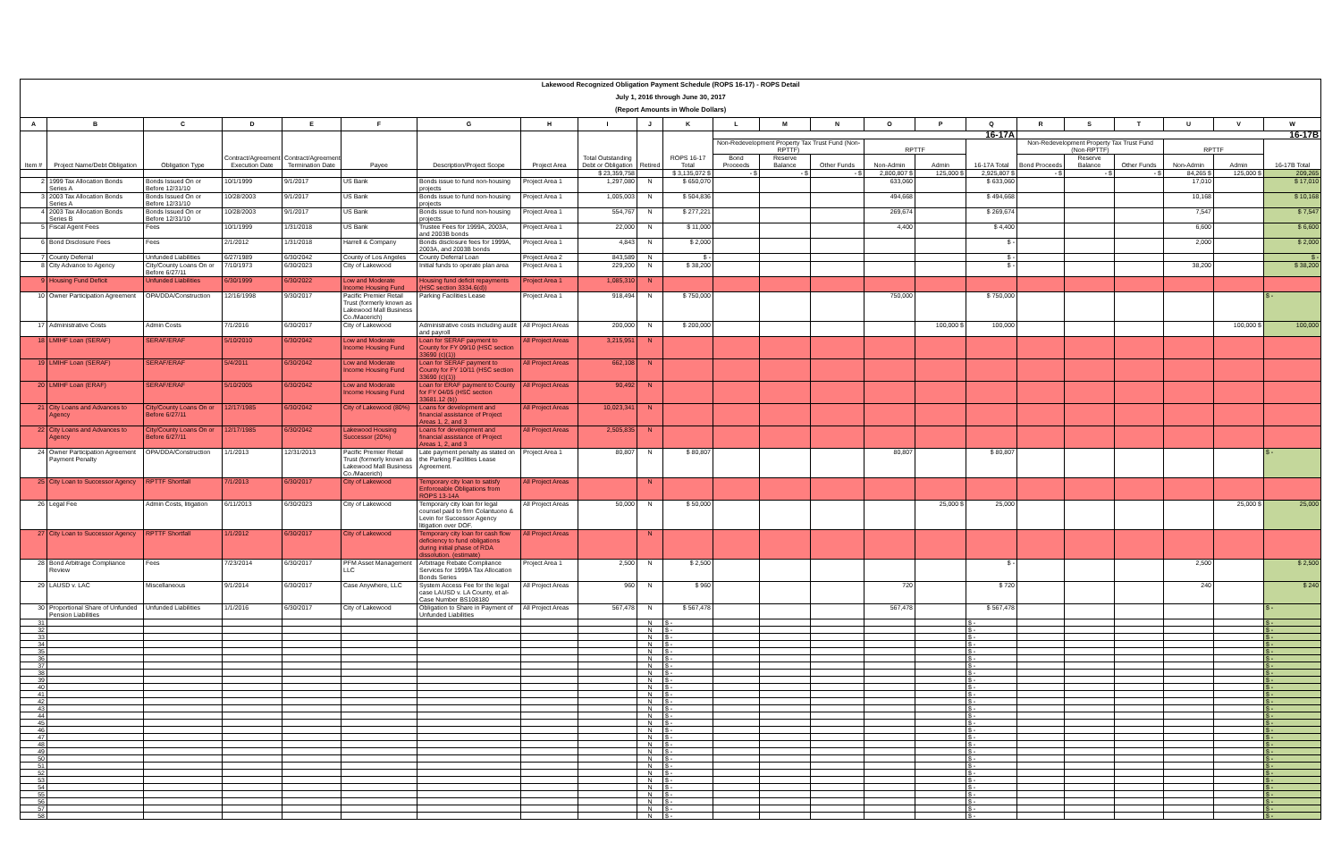| Lakewood Recognized Obligation Payment Schedule (ROPS 16-17) - ROPS Detail | | | | | | | | | | | | | | | | | | | | | | |
| July 1, 2016 through June 30, 2017 | | | | | | | | | | | | | | | | | | | | | | |
| (Report Amounts in Whole Dollars) | | | | | | | | | | | | | | | | | | | | | | |
| A | B | C | D | E | F | G | H | I | J | K | L | M | N | O | P | Q | R | S | T | U | V | W |
| Item # | Project Name/Debt Obligation | Obligation Type | Contract/Agreement Execution Date | Contract/Agreement Termination Date | Payee | Description/Project Scope | Project Area | Total Outstanding Debt or Obligation | Retired | ROPS 16-17 Total | 16-17A | | | | | | 16-17B | | | | | |
| | | | | | | | | | | | Non-Redevelopment Property Tax Trust Fund (Non-RPTTF) | | | RPTTF | | 16-17A Total | Non-Redevelopment Property Tax Trust Fund (Non-RPTTF) | | | RPTTF | | 16-17B Total |
| | | | | | | | | | | | Bond Proceeds | Reserve Balance | Other Funds | Non-Admin | Admin | | Bond Proceeds | Reserve Balance | Other Funds | Non-Admin | Admin | |
| | | | | | | | | $ 23,359,758 | | $ 3,135,072 $ | - $ | - $ | - $ | 2,800,807 $ | 125,000 $ | 2,925,807 $ | - $ | - $ | - $ | 84,265 $ | 125,000 $ | 209,265 |
| 2 | 1999 Tax Allocation Bonds Series A | Bonds Issued On or Before 12/31/10 | 10/1/1999 | 9/1/2017 | US Bank | Bonds issue to fund non-housing projects | Project Area 1 | 1,297,080 | N | $ 650,070 | | | | 633,060 | | $ 633,060 | | | | 17,010 | | $ 17,010 |
| 3 | 2003 Tax Allocation Bonds Series A | Bonds Issued On or Before 12/31/10 | 10/28/2003 | 9/1/2017 | US Bank | Bonds issue to fund non-housing projects | Project Area 1 | 1,005,003 | N | $ 504,836 | | | | 494,668 | | $ 494,668 | | | | 10,168 | | $ 10,168 |
| 4 | 2003 Tax Allocation Bonds Series B | Bonds Issued On or Before 12/31/10 | 10/28/2003 | 9/1/2017 | US Bank | Bonds issue to fund non-housing projects | Project Area 1 | 554,767 | N | $ 277,221 | | | | 269,674 | | $ 269,674 | | | | 7,547 | | $ 7,547 |
| 5 | Fiscal Agent Fees | Fees | 10/1/1999 | 1/31/2018 | US Bank | Trustee Fees for 1999A, 2003A, and 2003B bonds | Project Area 1 | 22,000 | N | $ 11,000 | | | | 4,400 | | $ 4,400 | | | | 6,600 | | $ 6,600 |
| 6 | Bond Disclosure Fees | Fees | 2/1/2012 | 1/31/2018 | Harrell & Company | Bonds disclosure fees for 1999A, 2003A, and 2003B bonds | Project Area 1 | 4,843 | N | $ 2,000 | | | | | | $ - | | | | 2,000 | | $ 2,000 |
| 7 | County Deferral | Unfunded Liabilities | 6/27/1989 | 6/30/2042 | County of Los Angeles | County Deferral Loan | Project Area 2 | 843,589 | N | $ - | | | | | | $ - | | | | | | $ - |
| 8 | City Advance to Agency | City/County Loans On or Before 6/27/11 | 7/10/1973 | 6/30/2023 | City of Lakewood | Initial funds to operate plan area | Project Area 1 | 229,200 | N | $ 38,200 | | | | | | $ - | | | | 38,200 | | $ 38,200 |
| 9 | Housing Fund Deficit | Unfunded Liabilities | 6/30/1999 | 6/30/2022 | Low and Moderate Income Housing Fund | Housing fund deficit repayments (HSC section 3334.6(d)) | Project Area 1 | 1,085,310 | N | | | | | | | | | | | | | |
| 10 | Owner Participation Agreement | OPA/DDA/Construction | 12/16/1998 | 9/30/2017 | Pacific Premier Retail Trust (formerly known as Lakewood Mall Business Co./Macerich) | Parking Facilities Lease | Project Area 1 | 918,494 | N | $ 750,000 | | | | 750,000 | | $ 750,000 | | | | | | $ - |
| 17 | Administrative Costs | Admin Costs | 7/1/2016 | 6/30/2017 | City of Lakewood | Administrative costs including audit and payroll | All Project Areas | 200,000 | N | $ 200,000 | | | | | 100,000 $ | 100,000 | | | | | 100,000 $ | 100,000 |
| 18 | LMIHF Loan (SERAF) | SERAF/ERAF | 5/10/2010 | 6/30/2042 | Low and Moderate Income Housing Fund | Loan for SERAF payment to County for FY 09/10 (HSC section 33690 (c)(1)) | All Project Areas | 3,215,951 | N | | | | | | | | | | | | | |
| 19 | LMIHF Loan (SERAF) | SERAF/ERAF | 5/4/2011 | 6/30/2042 | Low and Moderate Income Housing Fund | Loan for SERAF payment to County for FY 10/11 (HSC section 33690 (c)(1)) | All Project Areas | 662,108 | N | | | | | | | | | | | | | |
| 20 | LMIHF Loan (ERAF) | SERAF/ERAF | 5/10/2005 | 6/30/2042 | Low and Moderate Income Housing Fund | Loan for ERAF payment to County for FY 04/05 (HSC section 33681.12 (b)) | All Project Areas | 90,492 | N | | | | | | | | | | | | | |
| 21 | City Loans and Advances to Agency | City/County Loans On or Before 6/27/11 | 12/17/1985 | 6/30/2042 | City of Lakewood (80%) | Loans for development and financial assistance of Project Areas 1, 2, and 3 | All Project Areas | 10,023,341 | N | | | | | | | | | | | | | |
| 22 | City Loans and Advances to Agency | City/County Loans On or Before 6/27/11 | 12/17/1985 | 6/30/2042 | Lakewood Housing Successor (20%) | Loans for development and financial assistance of Project Areas 1, 2, and 3 | All Project Areas | 2,505,835 | N | | | | | | | | | | | | | |
| 24 | Owner Participation Agreement Payment Penalty | OPA/DDA/Construction | 1/1/2013 | 12/31/2013 | Pacific Premier Retail Trust (formerly known as Lakewood Mall Business Co./Macerich) | Late payment penalty as stated on the Parking Facilities Lease Agreement. | Project Area 1 | 80,807 | N | $ 80,807 | | | | 80,807 | | $ 80,807 | | | | | | $ - |
| 25 | City Loan to Successor Agency | RPTTF Shortfall | 7/1/2013 | 6/30/2017 | City of Lakewood | Temporary city loan to satisfy Enforceable Obligations from ROPS 13-14A | All Project Areas | | N | | | | | | | | | | | | | |
| 26 | Legal Fee | Admin Costs, litigation | 6/11/2013 | 6/30/2023 | City of Lakewood | Temporary city loan for legal counsel paid to firm Colantuono & Levin for Successor Agency litigation over DOF. | All Project Areas | 50,000 | N | $ 50,000 | | | | | 25,000 $ | 25,000 | | | | | 25,000 $ | 25,000 |
| 27 | City Loan to Successor Agency | RPTTF Shortfall | 1/1/2012 | 6/30/2017 | City of Lakewood | Temporary city loan for cash flow deficiency to fund obligations during initial phase of RDA dissolution. (estimate) | All Project Areas | | N | | | | | | | | | | | | | |
| 28 | Bond Arbitrage Compliance Review | Fees | 7/23/2014 | 6/30/2017 | PFM Asset Management LLC | Arbitrage Rebate Compliance Services for 1999A Tax Allocation Bonds Series | Project Area 1 | 2,500 | N | $ 2,500 | | | | | | $ - | | | | 2,500 | | $ 2,500 |
| 29 | LAUSD v. LAC | Miscellaneous | 9/1/2014 | 6/30/2017 | Case Anywhere, LLC | System Access Fee for the legal case LAUSD v. LA County, et al- Case Number BS108180 | All Project Areas | 960 | N | $ 960 | | | | 720 | | $ 720 | | | | 240 | | $ 240 |
| 30 | Proportional Share of Unfunded Pension Liabilities | Unfunded Liabilities | 1/1/2016 | 6/30/2017 | City of Lakewood | Obligation to Share in Payment of Unfunded Liabilities | All Project Areas | 567,478 | N | $ 567,478 | | | | 567,478 | | $ 567,478 | | | | | | $ - |
| 31 | | | | | | | | | N | $ - | | | | | | $ - | | | | | | $ - |
| 32 | | | | | | | | | N | $ - | | | | | | $ - | | | | | | $ - |
| 33 | | | | | | | | | N | $ - | | | | | | $ - | | | | | | $ - |
| 34 | | | | | | | | | N | $ - | | | | | | $ - | | | | | | $ - |
| 35 | | | | | | | | | N | $ - | | | | | | $ - | | | | | | $ - |
| 36 | | | | | | | | | N | $ - | | | | | | $ - | | | | | | $ - |
| 37 | | | | | | | | | N | $ - | | | | | | $ - | | | | | | $ - |
| 38 | | | | | | | | | N | $ - | | | | | | $ - | | | | | | $ - |
| 39 | | | | | | | | | N | $ - | | | | | | $ - | | | | | | $ - |
| 40 | | | | | | | | | N | $ - | | | | | | $ - | | | | | | $ - |
| 41 | | | | | | | | | N | $ - | | | | | | $ - | | | | | | $ - |
| 42 | | | | | | | | | N | $ - | | | | | | $ - | | | | | | $ - |
| 43 | | | | | | | | | N | $ - | | | | | | $ - | | | | | | $ - |
| 44 | | | | | | | | | N | $ - | | | | | | $ - | | | | | | $ - |
| 45 | | | | | | | | | N | $ - | | | | | | $ - | | | | | | $ - |
| 46 | | | | | | | | | N | $ - | | | | | | $ - | | | | | | $ - |
| 47 | | | | | | | | | N | $ - | | | | | | $ - | | | | | | $ - |
| 48 | | | | | | | | | N | $ - | | | | | | $ - | | | | | | $ - |
| 49 | | | | | | | | | N | $ - | | | | | | $ - | | | | | | $ - |
| 50 | | | | | | | | | N | $ - | | | | | | $ - | | | | | | $ - |
| 51 | | | | | | | | | N | $ - | | | | | | $ - | | | | | | $ - |
| 52 | | | | | | | | | N | $ - | | | | | | $ - | | | | | | $ - |
| 53 | | | | | | | | | N | $ - | | | | | | $ - | | | | | | $ - |
| 54 | | | | | | | | | N | $ - | | | | | | $ - | | | | | | $ - |
| 55 | | | | | | | | | N | $ - | | | | | | $ - | | | | | | $ - |
| 56 | | | | | | | | | N | $ - | | | | | | $ - | | | | | | $ - |
| 57 | | | | | | | | | N | $ - | | | | | | $ - | | | | | | $ - |
| 58 | | | | | | | | | N | $ - | | | | | | $ - | | | | | | $ - |